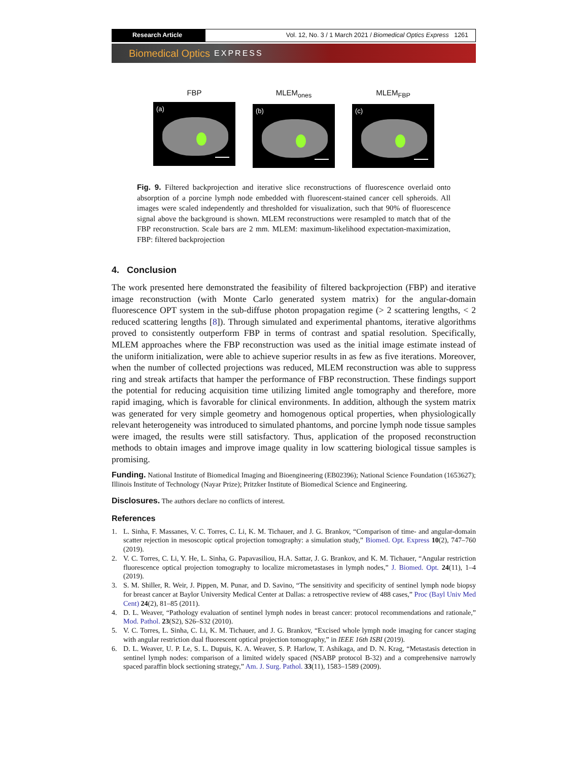Research Article Vol. 12, No. 3 / 1 March 2021 / Biomedical Optics Express 1261
Biomedical Optics EXPRESS
FBP
(a)
MLEM<sub>ones</sub>
(b)
MLEM<sub>FBP</sub>
(c)
Fig. 9. Filtered backprojection and iterative slice reconstructions of fluorescence overlaid onto absorption of a porcine lymph node embedded with fluorescent-stained cancer cell spheroids. All images were scaled independently and thresholded for visualization, such that 90% of fluorescence signal above the background is shown. MLEM reconstructions were resampled to match that of the FBP reconstruction. Scale bars are 2 mm. MLEM: maximum-likelihood expectation-maximization, FBP: filtered backprojection
4. Conclusion
The work presented here demonstrated the feasibility of filtered backprojection (FBP) and iterative image reconstruction (with Monte Carlo generated system matrix) for the angular-domain fluorescence OPT system in the sub-diffuse photon propagation regime (> 2 scattering lengths, < 2 reduced scattering lengths [8]). Through simulated and experimental phantoms, iterative algorithms proved to consistently outperform FBP in terms of contrast and spatial resolution. Specifically, MLEM approaches where the FBP reconstruction was used as the initial image estimate instead of the uniform initialization, were able to achieve superior results in as few as five iterations. Moreover, when the number of collected projections was reduced, MLEM reconstruction was able to suppress ring and streak artifacts that hamper the performance of FBP reconstruction. These findings support the potential for reducing acquisition time utilizing limited angle tomography and therefore, more rapid imaging, which is favorable for clinical environments. In addition, although the system matrix was generated for very simple geometry and homogenous optical properties, when physiologically relevant heterogeneity was introduced to simulated phantoms, and porcine lymph node tissue samples were imaged, the results were still satisfactory. Thus, application of the proposed reconstruction methods to obtain images and improve image quality in low scattering biological tissue samples is promising.
Funding. National Institute of Biomedical Imaging and Bioengineering (EB02396); National Science Foundation (1653627); Illinois Institute of Technology (Nayar Prize); Pritzker Institute of Biomedical Science and Engineering.
Disclosures. The authors declare no conflicts of interest.
References
1. L. Sinha, F. Massanes, V. C. Torres, C. Li, K. M. Tichauer, and J. G. Brankov, “Comparison of time- and angular-domain scatter rejection in mesoscopic optical projection tomography: a simulation study,” Biomed. Opt. Express 10(2), 747–760 (2019).
2. V. C. Torres, C. Li, Y. He, L. Sinha, G. Papavasiliou, H.A. Sattar, J. G. Brankov, and K. M. Tichauer, “Angular restriction fluorescence optical projection tomography to localize micrometastases in lymph nodes,” J. Biomed. Opt. 24(11), 1–4 (2019).
3. S. M. Shiller, R. Weir, J. Pippen, M. Punar, and D. Savino, “The sensitivity and specificity of sentinel lymph node biopsy for breast cancer at Baylor University Medical Center at Dallas: a retrospective review of 488 cases,” Proc (Bayl Univ Med Cent) 24(2), 81–85 (2011).
4. D. L. Weaver, “Pathology evaluation of sentinel lymph nodes in breast cancer: protocol recommendations and rationale,” Mod. Pathol. 23(S2), S26–S32 (2010).
5. V. C. Torres, L. Sinha, C. Li, K. M. Tichauer, and J. G. Brankov, “Excised whole lymph node imaging for cancer staging with angular restriction dual fluorescent optical projection tomography,” in IEEE 16th ISBI (2019).
6. D. L. Weaver, U. P. Le, S. L. Dupuis, K. A. Weaver, S. P. Harlow, T. Ashikaga, and D. N. Krag, “Metastasis detection in sentinel lymph nodes: comparison of a limited widely spaced (NSABP protocol B-32) and a comprehensive narrowly spaced paraffin block sectioning strategy,” Am. J. Surg. Pathol. 33(11), 1583–1589 (2009).